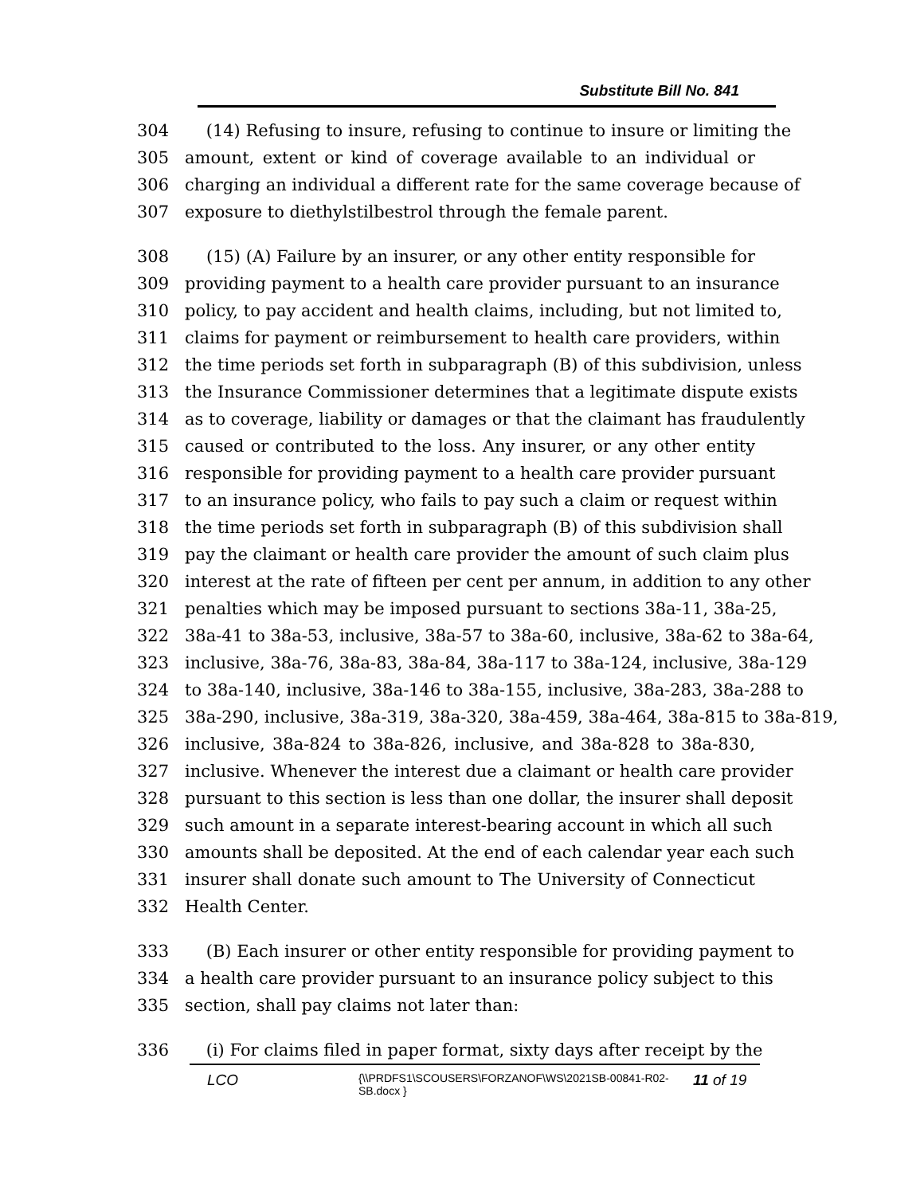Substitute Bill No. 841
304 (14) Refusing to insure, refusing to continue to insure or limiting the
305 amount, extent or kind of coverage available to an individual or
306 charging an individual a different rate for the same coverage because of
307 exposure to diethylstilbestrol through the female parent.
308 (15) (A) Failure by an insurer, or any other entity responsible for
309 providing payment to a health care provider pursuant to an insurance
310 policy, to pay accident and health claims, including, but not limited to,
311 claims for payment or reimbursement to health care providers, within
312 the time periods set forth in subparagraph (B) of this subdivision, unless
313 the Insurance Commissioner determines that a legitimate dispute exists
314 as to coverage, liability or damages or that the claimant has fraudulently
315 caused or contributed to the loss. Any insurer, or any other entity
316 responsible for providing payment to a health care provider pursuant
317 to an insurance policy, who fails to pay such a claim or request within
318 the time periods set forth in subparagraph (B) of this subdivision shall
319 pay the claimant or health care provider the amount of such claim plus
320 interest at the rate of fifteen per cent per annum, in addition to any other
321 penalties which may be imposed pursuant to sections 38a-11, 38a-25,
322 38a-41 to 38a-53, inclusive, 38a-57 to 38a-60, inclusive, 38a-62 to 38a-64,
323 inclusive, 38a-76, 38a-83, 38a-84, 38a-117 to 38a-124, inclusive, 38a-129
324 to 38a-140, inclusive, 38a-146 to 38a-155, inclusive, 38a-283, 38a-288 to
325 38a-290, inclusive, 38a-319, 38a-320, 38a-459, 38a-464, 38a-815 to 38a-819,
326 inclusive, 38a-824 to 38a-826, inclusive, and 38a-828 to 38a-830,
327 inclusive. Whenever the interest due a claimant or health care provider
328 pursuant to this section is less than one dollar, the insurer shall deposit
329 such amount in a separate interest-bearing account in which all such
330 amounts shall be deposited. At the end of each calendar year each such
331 insurer shall donate such amount to The University of Connecticut
332 Health Center.
333 (B) Each insurer or other entity responsible for providing payment to
334 a health care provider pursuant to an insurance policy subject to this
335 section, shall pay claims not later than:
336 (i) For claims filed in paper format, sixty days after receipt by the
LCO {\\PRDFS1\SCOUSERS\FORZANOF\WS\2021SB-00841-R02-SB.docx } 11 of 19